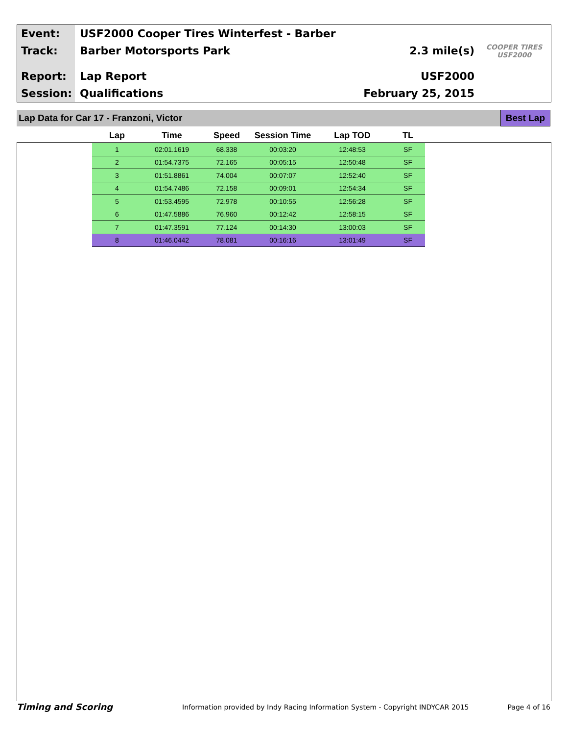Event: USF2000 Cooper Tires Winterfest - Barber
Track: Barber Motorsports Park 2.3 mile(s) COOPER TIRES USF2000
Report: Lap Report USF2000
Session: Qualifications February 25, 2015
Lap Data for Car 17 - Franzoni, Victor Best Lap
| Lap | Time | Speed | Session Time | Lap TOD | TL |
| --- | --- | --- | --- | --- | --- |
| 1 | 02:01.1619 | 68.338 | 00:03:20 | 12:48:53 | SF |
| 2 | 01:54.7375 | 72.165 | 00:05:15 | 12:50:48 | SF |
| 3 | 01:51.8861 | 74.004 | 00:07:07 | 12:52:40 | SF |
| 4 | 01:54.7486 | 72.158 | 00:09:01 | 12:54:34 | SF |
| 5 | 01:53.4595 | 72.978 | 00:10:55 | 12:56:28 | SF |
| 6 | 01:47.5886 | 76.960 | 00:12:42 | 12:58:15 | SF |
| 7 | 01:47.3591 | 77.124 | 00:14:30 | 13:00:03 | SF |
| 8 | 01:46.0442 | 78.081 | 00:16:16 | 13:01:49 | SF |
Timing and Scoring Information provided by Indy Racing Information System - Copyright INDYCAR 2015 Page 4 of 16